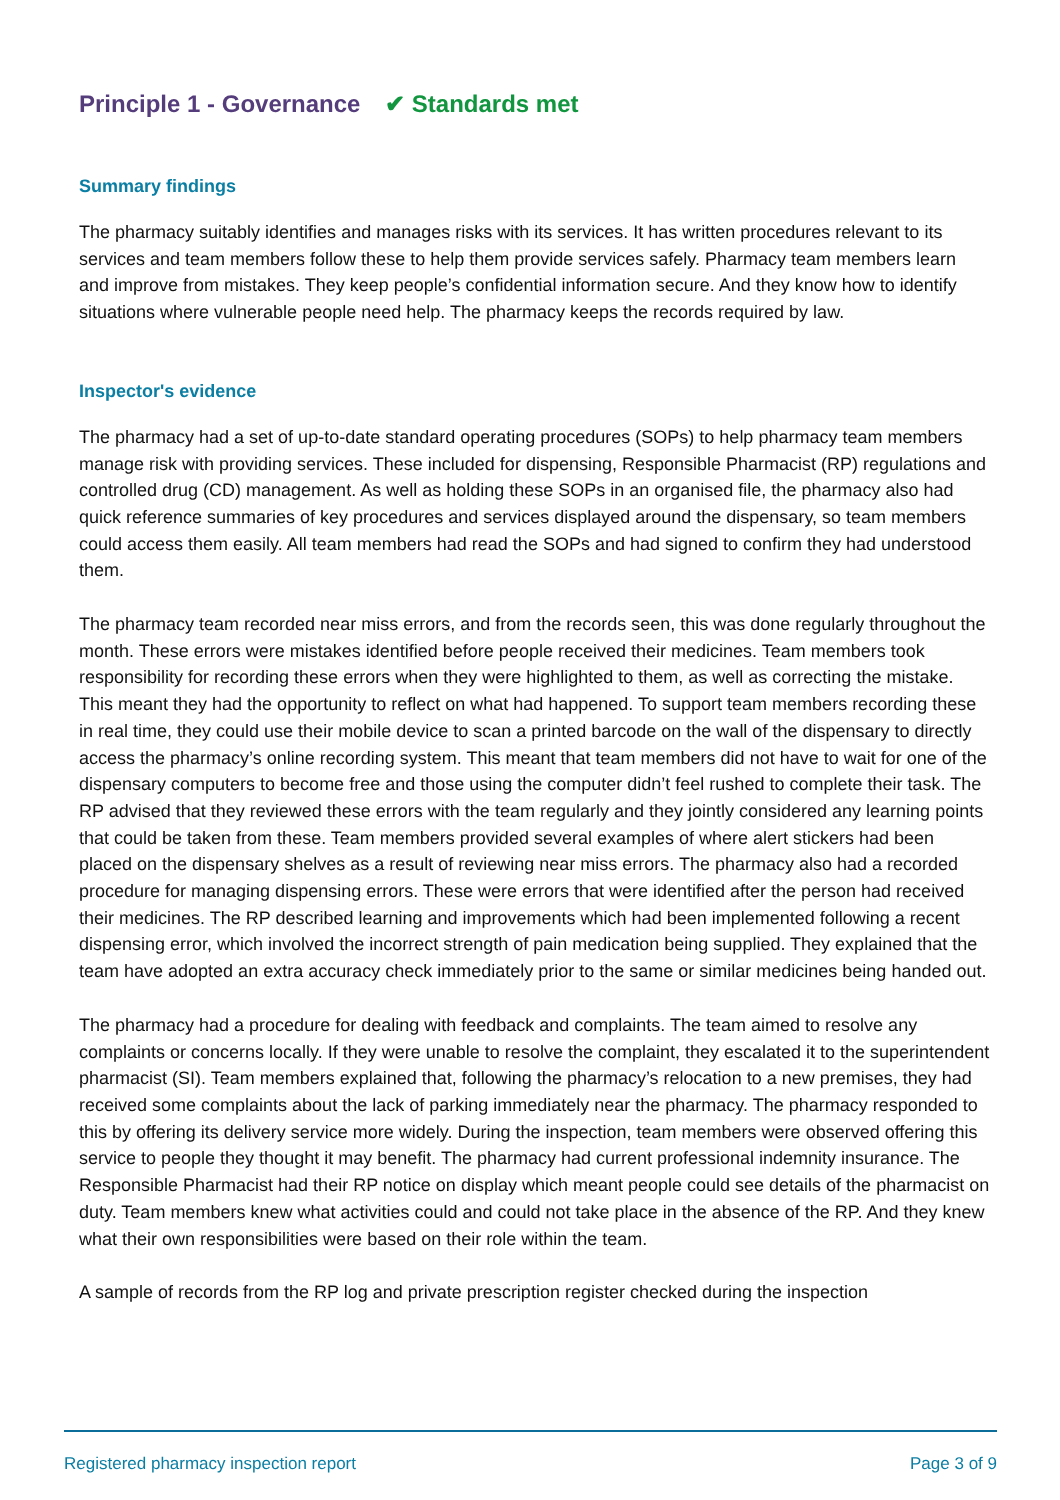Principle 1 - Governance ✔ Standards met
Summary findings
The pharmacy suitably identifies and manages risks with its services. It has written procedures relevant to its services and team members follow these to help them provide services safely. Pharmacy team members learn and improve from mistakes. They keep people’s confidential information secure. And they know how to identify situations where vulnerable people need help. The pharmacy keeps the records required by law.
Inspector's evidence
The pharmacy had a set of up-to-date standard operating procedures (SOPs) to help pharmacy team members manage risk with providing services. These included for dispensing, Responsible Pharmacist (RP) regulations and controlled drug (CD) management. As well as holding these SOPs in an organised file, the pharmacy also had quick reference summaries of key procedures and services displayed around the dispensary, so team members could access them easily. All team members had read the SOPs and had signed to confirm they had understood them.
The pharmacy team recorded near miss errors, and from the records seen, this was done regularly throughout the month. These errors were mistakes identified before people received their medicines. Team members took responsibility for recording these errors when they were highlighted to them, as well as correcting the mistake. This meant they had the opportunity to reflect on what had happened. To support team members recording these in real time, they could use their mobile device to scan a printed barcode on the wall of the dispensary to directly access the pharmacy’s online recording system. This meant that team members did not have to wait for one of the dispensary computers to become free and those using the computer didn’t feel rushed to complete their task. The RP advised that they reviewed these errors with the team regularly and they jointly considered any learning points that could be taken from these. Team members provided several examples of where alert stickers had been placed on the dispensary shelves as a result of reviewing near miss errors. The pharmacy also had a recorded procedure for managing dispensing errors. These were errors that were identified after the person had received their medicines. The RP described learning and improvements which had been implemented following a recent dispensing error, which involved the incorrect strength of pain medication being supplied. They explained that the team have adopted an extra accuracy check immediately prior to the same or similar medicines being handed out.
The pharmacy had a procedure for dealing with feedback and complaints. The team aimed to resolve any complaints or concerns locally. If they were unable to resolve the complaint, they escalated it to the superintendent pharmacist (SI). Team members explained that, following the pharmacy’s relocation to a new premises, they had received some complaints about the lack of parking immediately near the pharmacy. The pharmacy responded to this by offering its delivery service more widely. During the inspection, team members were observed offering this service to people they thought it may benefit. The pharmacy had current professional indemnity insurance. The Responsible Pharmacist had their RP notice on display which meant people could see details of the pharmacist on duty. Team members knew what activities could and could not take place in the absence of the RP. And they knew what their own responsibilities were based on their role within the team.
A sample of records from the RP log and private prescription register checked during the inspection
Registered pharmacy inspection report Page 3 of 9